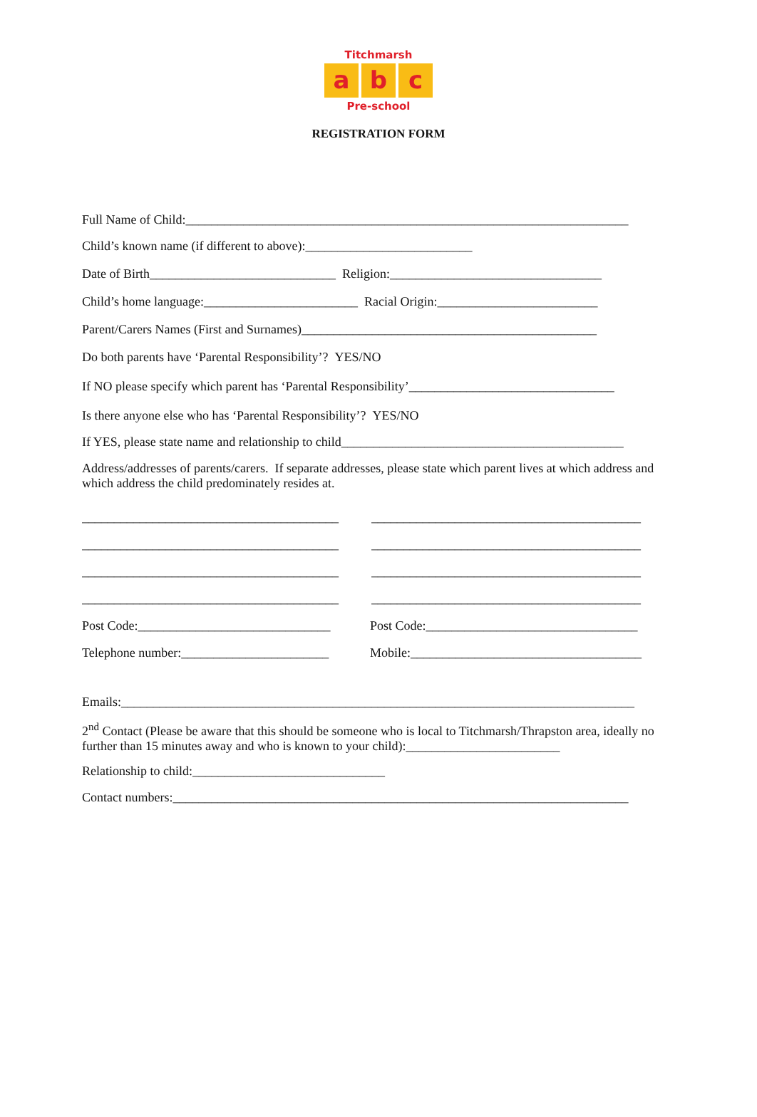Titchmarsh
ab c
Pre-school
REGISTRATION FORM
Full Name of Child:_____________________________________________________________________
Child’s known name (if different to above):__________________________
Date of Birth_____________________________ Religion:_________________________________
Child’s home language:________________________ Racial Origin:_________________________
Parent/Carers Names (First and Surnames)______________________________________________
Do both parents have ‘Parental Responsibility’? YES/NO
If NO please specify which parent has ‘Parental Responsibility’________________________________
Is there anyone else who has ‘Parental Responsibility’? YES/NO
If YES, please state name and relationship to child____________________________________________
Address/addresses of parents/carers. If separate addresses, please state which parent lives at which address and which address the child predominately resides at.
________________________________________
________________________________________
________________________________________
________________________________________
__________________________________________
__________________________________________
__________________________________________
__________________________________________
Post Code:______________________________
Telephone number:_______________________
Post Code:_________________________________
Mobile:____________________________________
Emails:________________________________________________________________________________
2<sup>nd</sup> Contact (Please be aware that this should be someone who is local to Titchmarsh/Thrapston area, ideally no further than 15 minutes away and who is known to your child):________________________
Relationship to child:______________________________
Contact numbers:_______________________________________________________________________